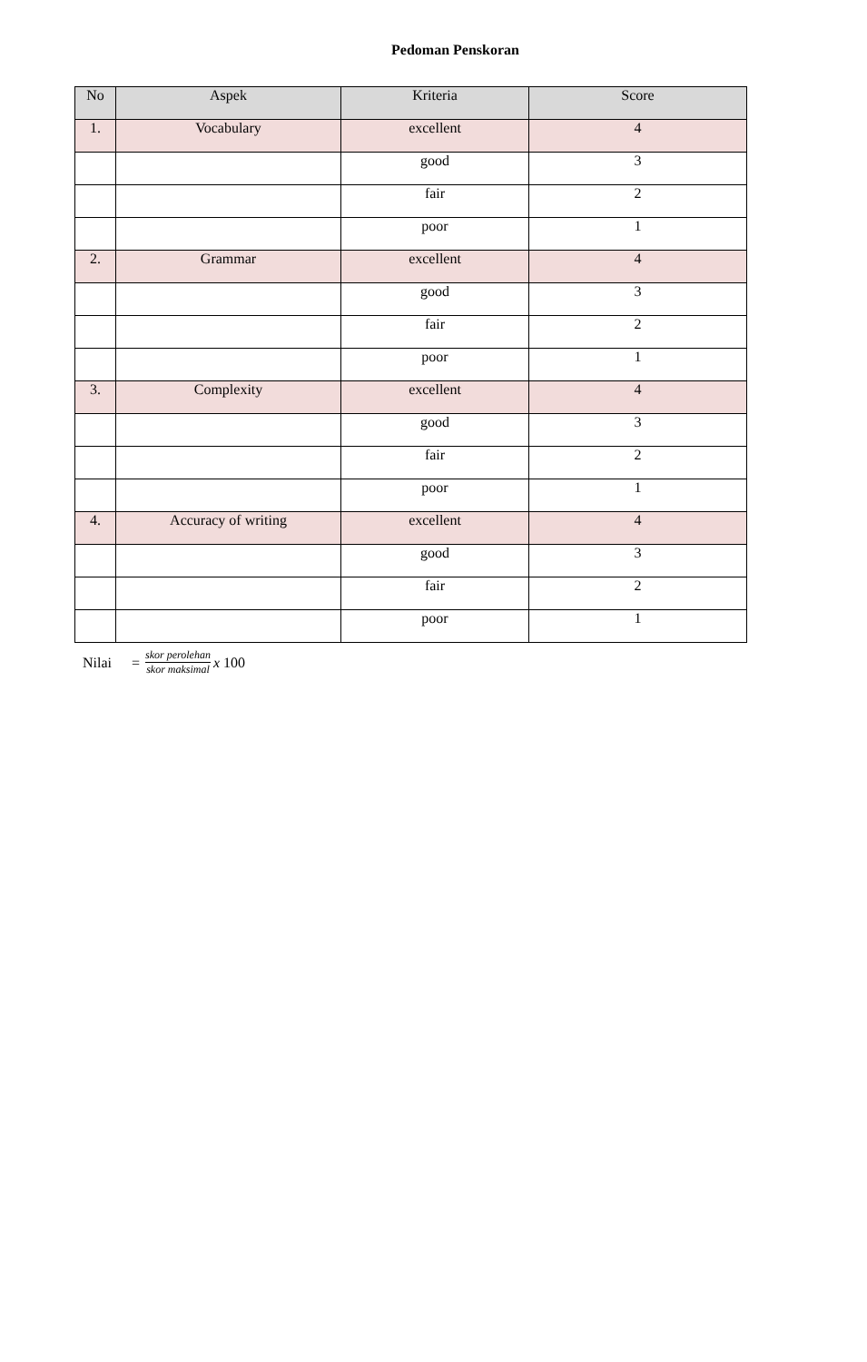Pedoman Penskoran
| No | Aspek | Kriteria | Score |
| --- | --- | --- | --- |
| 1. | Vocabulary | excellent | 4 |
| | | good | 3 |
| | | fair | 2 |
| | | poor | 1 |
| 2. | Grammar | excellent | 4 |
| | | good | 3 |
| | | fair | 2 |
| | | poor | 1 |
| 3. | Complexity | excellent | 4 |
| | | good | 3 |
| | | fair | 2 |
| | | poor | 1 |
| 4. | Accuracy of writing | excellent | 4 |
| | | good | 3 |
| | | fair | 2 |
| | | poor | 1 |
Nilai = skor perolehan skor maksimal x 100